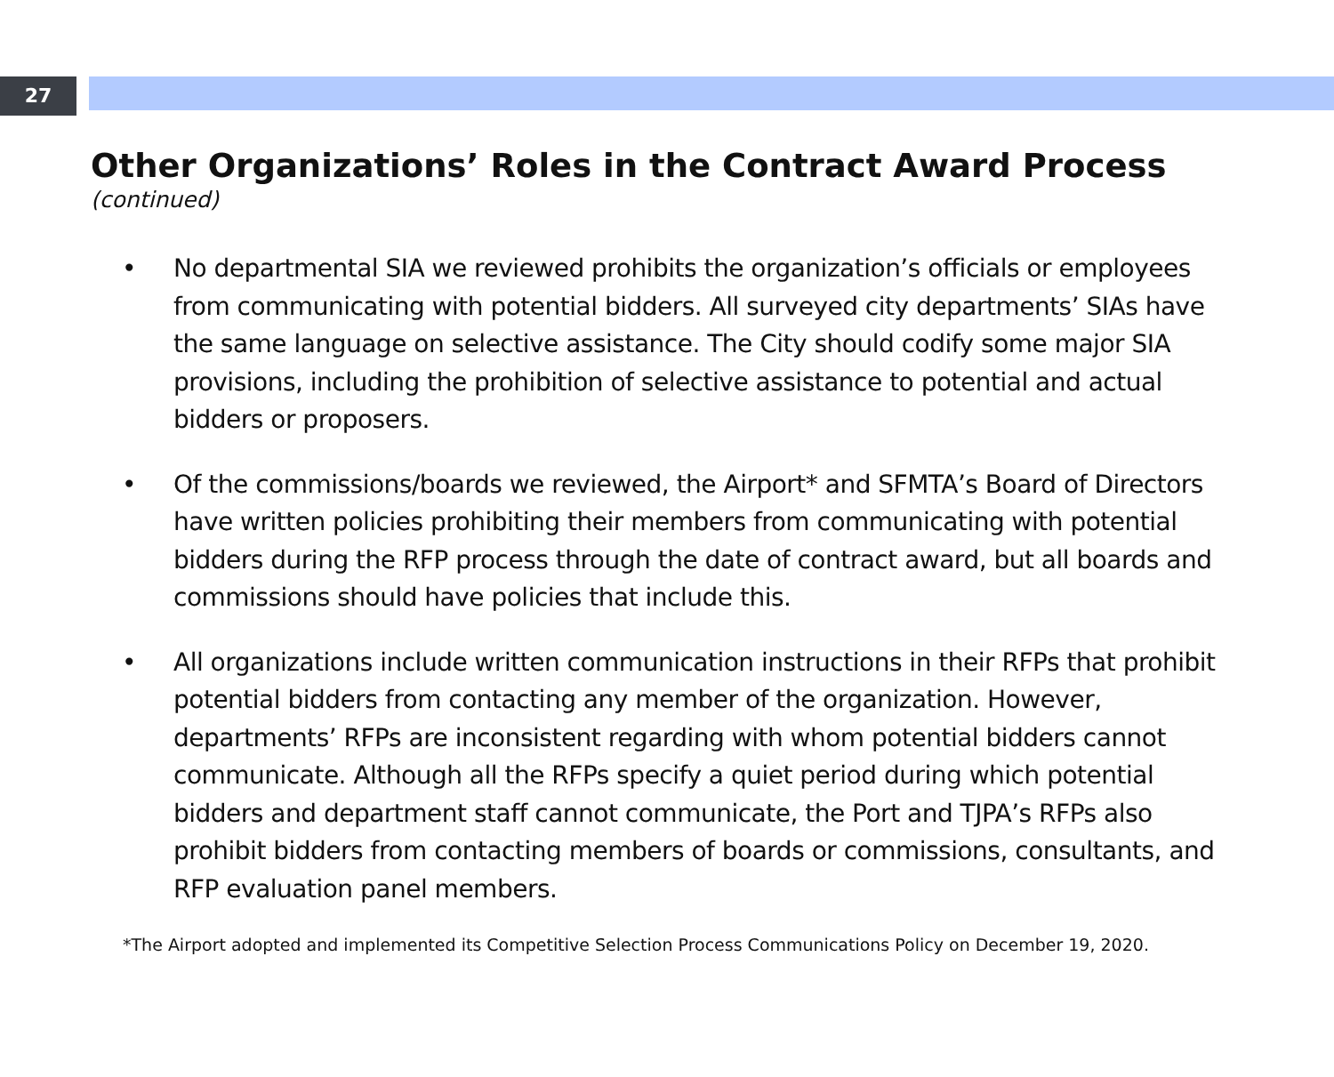27
Other Organizations’ Roles in the Contract Award Process
(continued)
• No departmental SIA we reviewed prohibits the organization’s officials or employees from communicating with potential bidders. All surveyed city departments’ SIAs have the same language on selective assistance. The City should codify some major SIA provisions, including the prohibition of selective assistance to potential and actual bidders or proposers.
• Of the commissions/boards we reviewed, the Airport* and SFMTA’s Board of Directors have written policies prohibiting their members from communicating with potential bidders during the RFP process through the date of contract award, but all boards and commissions should have policies that include this.
• All organizations include written communication instructions in their RFPs that prohibit potential bidders from contacting any member of the organization. However, departments’ RFPs are inconsistent regarding with whom potential bidders cannot communicate. Although all the RFPs specify a quiet period during which potential bidders and department staff cannot communicate, the Port and TJPA’s RFPs also prohibit bidders from contacting members of boards or commissions, consultants, and RFP evaluation panel members.
*The Airport adopted and implemented its Competitive Selection Process Communications Policy on December 19, 2020.